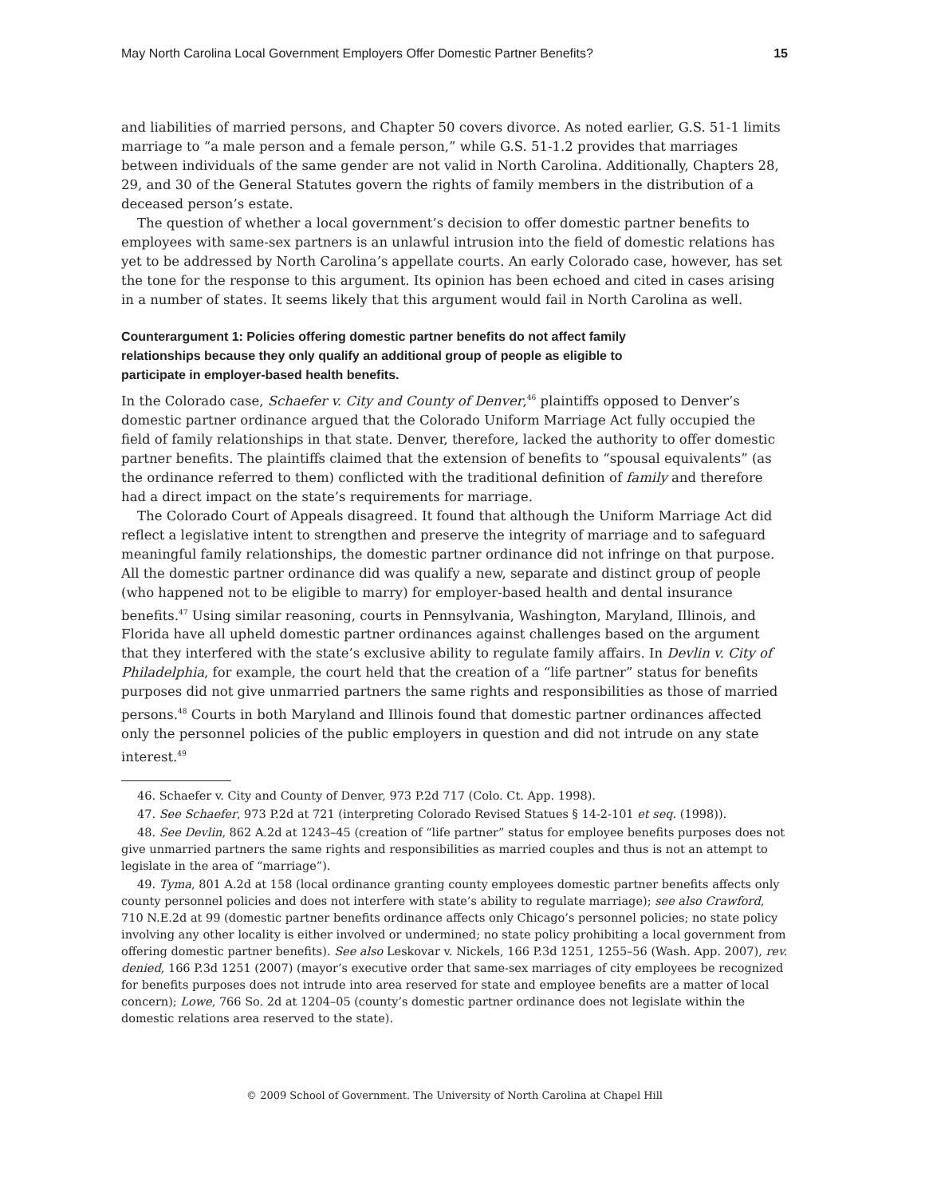May North Carolina Local Government Employers Offer Domestic Partner Benefits? 15
and liabilities of married persons, and Chapter 50 covers divorce. As noted earlier, G.S. 51-1 limits marriage to “a male person and a female person,” while G.S. 51-1.2 provides that marriages between individuals of the same gender are not valid in North Carolina. Additionally, Chapters 28, 29, and 30 of the General Statutes govern the rights of family members in the distribution of a deceased person’s estate.
The question of whether a local government’s decision to offer domestic partner benefits to employees with same-sex partners is an unlawful intrusion into the field of domestic relations has yet to be addressed by North Carolina’s appellate courts. An early Colorado case, however, has set the tone for the response to this argument. Its opinion has been echoed and cited in cases arising in a number of states. It seems likely that this argument would fail in North Carolina as well.
Counterargument 1: Policies offering domestic partner benefits do not affect family relationships because they only qualify an additional group of people as eligible to participate in employer-based health benefits.
In the Colorado case, Schaefer v. City and County of Denver,<sup>46</sup> plaintiffs opposed to Denver’s domestic partner ordinance argued that the Colorado Uniform Marriage Act fully occupied the field of family relationships in that state. Denver, therefore, lacked the authority to offer domestic partner benefits. The plaintiffs claimed that the extension of benefits to “spousal equivalents” (as the ordinance referred to them) conflicted with the traditional definition of family and therefore had a direct impact on the state’s requirements for marriage.
The Colorado Court of Appeals disagreed. It found that although the Uniform Marriage Act did reflect a legislative intent to strengthen and preserve the integrity of marriage and to safeguard meaningful family relationships, the domestic partner ordinance did not infringe on that purpose. All the domestic partner ordinance did was qualify a new, separate and distinct group of people (who happened not to be eligible to marry) for employer-based health and dental insurance benefits.<sup>47</sup> Using similar reasoning, courts in Pennsylvania, Washington, Maryland, Illinois, and Florida have all upheld domestic partner ordinances against challenges based on the argument that they interfered with the state’s exclusive ability to regulate family affairs. In Devlin v. City of Philadelphia, for example, the court held that the creation of a “life partner” status for benefits purposes did not give unmarried partners the same rights and responsibilities as those of married persons.<sup>48</sup> Courts in both Maryland and Illinois found that domestic partner ordinances affected only the personnel policies of the public employers in question and did not intrude on any state interest.<sup>49</sup>
46. Schaefer v. City and County of Denver, 973 P.2d 717 (Colo. Ct. App. 1998).
47. See Schaefer, 973 P.2d at 721 (interpreting Colorado Revised Statues § 14-2-101 et seq. (1998)).
48. See Devlin, 862 A.2d at 1243–45 (creation of “life partner” status for employee benefits purposes does not give unmarried partners the same rights and responsibilities as married couples and thus is not an attempt to legislate in the area of “marriage”).
49. Tyma, 801 A.2d at 158 (local ordinance granting county employees domestic partner benefits affects only county personnel policies and does not interfere with state’s ability to regulate marriage); see also Crawford, 710 N.E.2d at 99 (domestic partner benefits ordinance affects only Chicago’s personnel policies; no state policy involving any other locality is either involved or undermined; no state policy prohibiting a local government from offering domestic partner benefits). See also Leskovar v. Nickels, 166 P.3d 1251, 1255–56 (Wash. App. 2007), rev. denied, 166 P.3d 1251 (2007) (mayor’s executive order that same-sex marriages of city employees be recognized for benefits purposes does not intrude into area reserved for state and employee benefits are a matter of local concern); Lowe, 766 So. 2d at 1204–05 (county’s domestic partner ordinance does not legislate within the domestic relations area reserved to the state).
© 2009 School of Government. The University of North Carolina at Chapel Hill